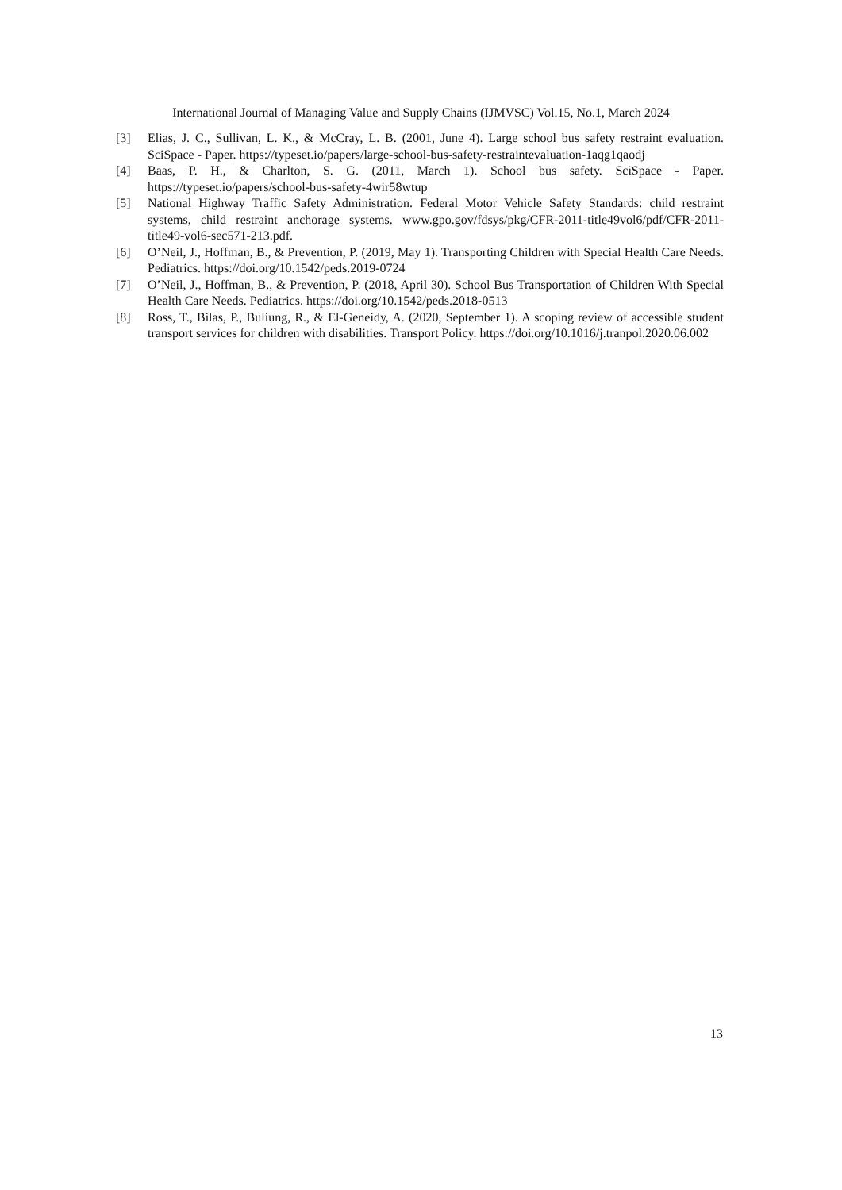International Journal of Managing Value and Supply Chains (IJMVSC) Vol.15, No.1, March 2024
[3] Elias, J. C., Sullivan, L. K., & McCray, L. B. (2001, June 4). Large school bus safety restraint evaluation. SciSpace - Paper. https://typeset.io/papers/large-school-bus-safety-restraintevaluation-1aqg1qaodj
[4] Baas, P. H., & Charlton, S. G. (2011, March 1). School bus safety. SciSpace - Paper. https://typeset.io/papers/school-bus-safety-4wir58wtup
[5] National Highway Traffic Safety Administration. Federal Motor Vehicle Safety Standards: child restraint systems, child restraint anchorage systems. www.gpo.gov/fdsys/pkg/CFR-2011-title49vol6/pdf/CFR-2011-title49-vol6-sec571-213.pdf.
[6] O’Neil, J., Hoffman, B., & Prevention, P. (2019, May 1). Transporting Children with Special Health Care Needs. Pediatrics. https://doi.org/10.1542/peds.2019-0724
[7] O’Neil, J., Hoffman, B., & Prevention, P. (2018, April 30). School Bus Transportation of Children With Special Health Care Needs. Pediatrics. https://doi.org/10.1542/peds.2018-0513
[8] Ross, T., Bilas, P., Buliung, R., & El-Geneidy, A. (2020, September 1). A scoping review of accessible student transport services for children with disabilities. Transport Policy. https://doi.org/10.1016/j.tranpol.2020.06.002
13